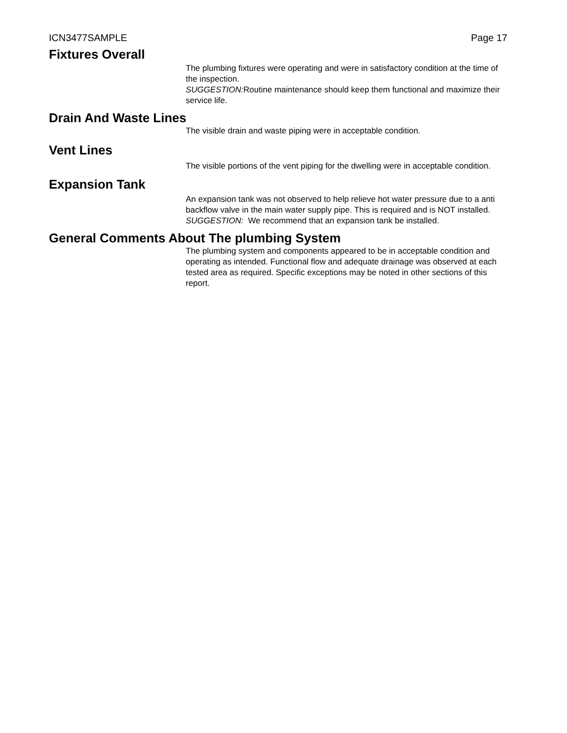ICN3477SAMPLE Page 17
Fixtures Overall
The plumbing fixtures were operating and were in satisfactory condition at the time of the inspection.
SUGGESTION: Routine maintenance should keep them functional and maximize their service life.
Drain And Waste Lines
The visible drain and waste piping were in acceptable condition.
Vent Lines
The visible portions of the vent piping for the dwelling were in acceptable condition.
Expansion Tank
An expansion tank was not observed to help relieve hot water pressure due to a anti backflow valve in the main water supply pipe. This is required and is NOT installed.
SUGGESTION: We recommend that an expansion tank be installed.
General Comments About The plumbing System
The plumbing system and components appeared to be in acceptable condition and operating as intended. Functional flow and adequate drainage was observed at each tested area as required. Specific exceptions may be noted in other sections of this report.